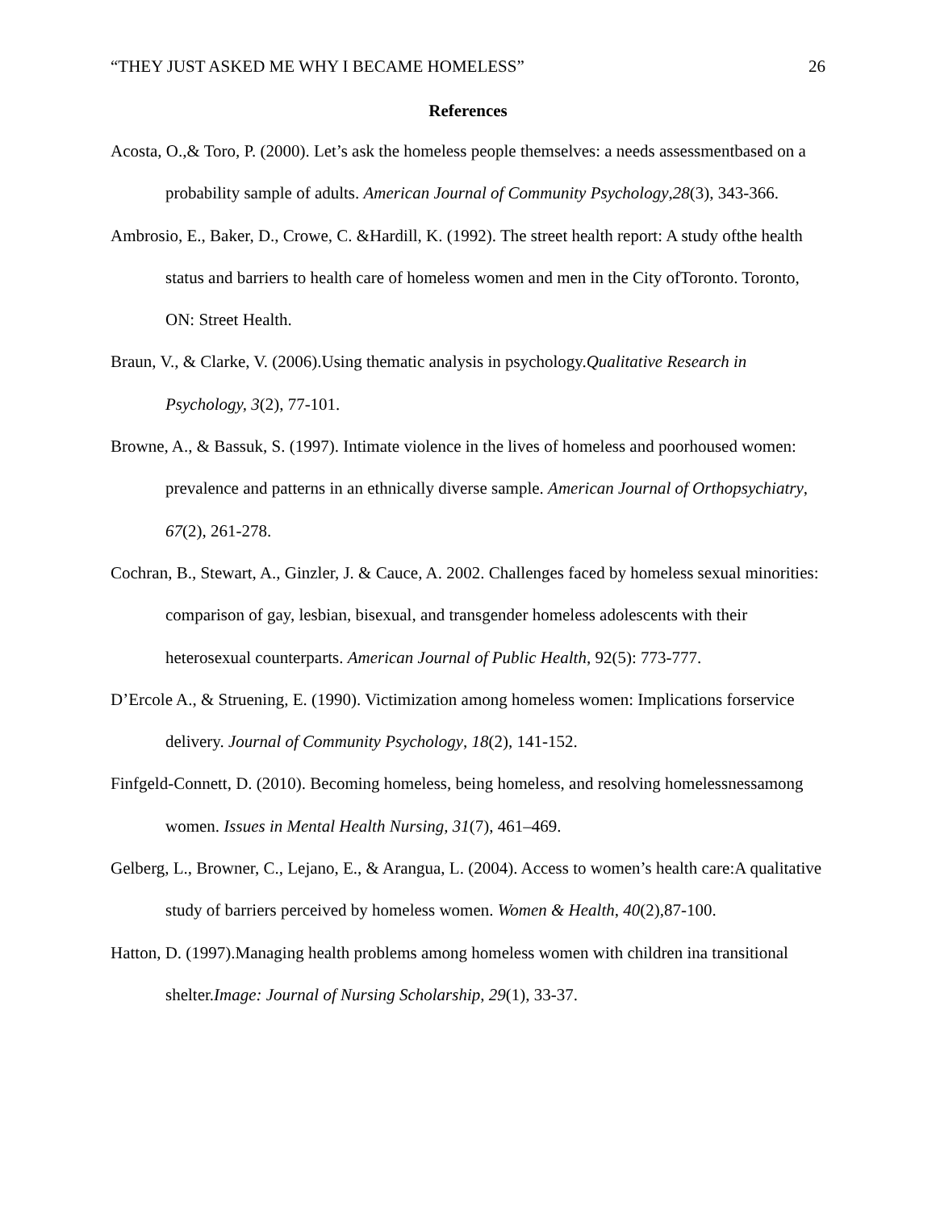“THEY JUST ASKED ME WHY I BECAME HOMELESS” 26
References
Acosta, O.,& Toro, P. (2000). Let’s ask the homeless people themselves: a needs assessmentbased on a probability sample of adults. American Journal of Community Psychology,28(3), 343-366.
Ambrosio, E., Baker, D., Crowe, C. &Hardill, K. (1992). The street health report: A study ofthe health status and barriers to health care of homeless women and men in the City ofToronto. Toronto, ON: Street Health.
Braun, V., & Clarke, V. (2006).Using thematic analysis in psychology.Qualitative Research in Psychology, 3(2), 77-101.
Browne, A., & Bassuk, S. (1997). Intimate violence in the lives of homeless and poorhoused women: prevalence and patterns in an ethnically diverse sample. American Journal of Orthopsychiatry, 67(2), 261-278.
Cochran, B., Stewart, A., Ginzler, J. & Cauce, A. 2002. Challenges faced by homeless sexual minorities: comparison of gay, lesbian, bisexual, and transgender homeless adolescents with their heterosexual counterparts. American Journal of Public Health, 92(5): 773-777.
D’Ercole A., & Struening, E. (1990). Victimization among homeless women: Implications forservice delivery. Journal of Community Psychology, 18(2), 141-152.
Finfgeld-Connett, D. (2010). Becoming homeless, being homeless, and resolving homelessnessamong women. Issues in Mental Health Nursing, 31(7), 461–469.
Gelberg, L., Browner, C., Lejano, E., & Arangua, L. (2004). Access to women’s health care:A qualitative study of barriers perceived by homeless women. Women & Health, 40(2),87-100.
Hatton, D. (1997).Managing health problems among homeless women with children ina transitional shelter.Image: Journal of Nursing Scholarship, 29(1), 33-37.